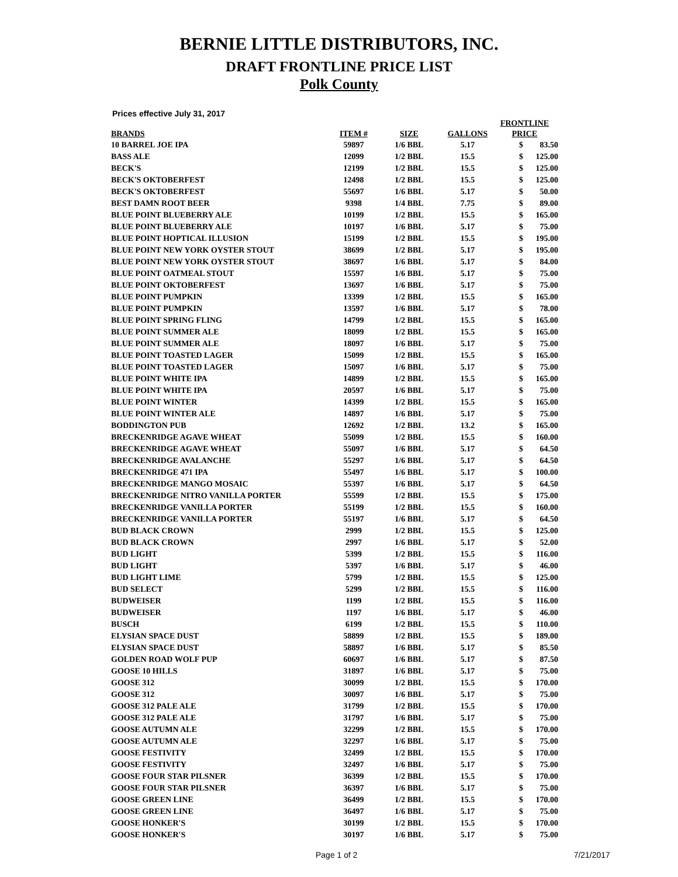BERNIE LITTLE DISTRIBUTORS, INC.
DRAFT FRONTLINE PRICE LIST
Polk County
Prices effective July 31, 2017
| BRANDS | ITEM # | SIZE | GALLONS | FRONTLINE PRICE | |
| --- | --- | --- | --- | --- | --- |
| 10 BARREL JOE IPA | 59897 | 1/6 BBL | 5.17 | $ | 83.50 |
| BASS ALE | 12099 | 1/2 BBL | 15.5 | $ | 125.00 |
| BECK'S | 12199 | 1/2 BBL | 15.5 | $ | 125.00 |
| BECK'S OKTOBERFEST | 12498 | 1/2 BBL | 15.5 | $ | 125.00 |
| BECK'S OKTOBERFEST | 55697 | 1/6 BBL | 5.17 | $ | 50.00 |
| BEST DAMN ROOT BEER | 9398 | 1/4 BBL | 7.75 | $ | 89.00 |
| BLUE POINT BLUEBERRY ALE | 10199 | 1/2 BBL | 15.5 | $ | 165.00 |
| BLUE POINT BLUEBERRY ALE | 10197 | 1/6 BBL | 5.17 | $ | 75.00 |
| BLUE POINT HOPTICAL ILLUSION | 15199 | 1/2 BBL | 15.5 | $ | 195.00 |
| BLUE POINT NEW YORK OYSTER STOUT | 38699 | 1/2 BBL | 5.17 | $ | 195.00 |
| BLUE POINT NEW YORK OYSTER STOUT | 38697 | 1/6 BBL | 5.17 | $ | 84.00 |
| BLUE POINT OATMEAL STOUT | 15597 | 1/6 BBL | 5.17 | $ | 75.00 |
| BLUE POINT OKTOBERFEST | 13697 | 1/6 BBL | 5.17 | $ | 75.00 |
| BLUE POINT PUMPKIN | 13399 | 1/2 BBL | 15.5 | $ | 165.00 |
| BLUE POINT PUMPKIN | 13597 | 1/6 BBL | 5.17 | $ | 78.00 |
| BLUE POINT SPRING FLING | 14799 | 1/2 BBL | 15.5 | $ | 165.00 |
| BLUE POINT SUMMER ALE | 18099 | 1/2 BBL | 15.5 | $ | 165.00 |
| BLUE POINT SUMMER ALE | 18097 | 1/6 BBL | 5.17 | $ | 75.00 |
| BLUE POINT TOASTED LAGER | 15099 | 1/2 BBL | 15.5 | $ | 165.00 |
| BLUE POINT TOASTED LAGER | 15097 | 1/6 BBL | 5.17 | $ | 75.00 |
| BLUE POINT WHITE IPA | 14899 | 1/2 BBL | 15.5 | $ | 165.00 |
| BLUE POINT WHITE IPA | 20597 | 1/6 BBL | 5.17 | $ | 75.00 |
| BLUE POINT WINTER | 14399 | 1/2 BBL | 15.5 | $ | 165.00 |
| BLUE POINT WINTER ALE | 14897 | 1/6 BBL | 5.17 | $ | 75.00 |
| BODDINGTON PUB | 12692 | 1/2 BBL | 13.2 | $ | 165.00 |
| BRECKENRIDGE AGAVE WHEAT | 55099 | 1/2 BBL | 15.5 | $ | 160.00 |
| BRECKENRIDGE AGAVE WHEAT | 55097 | 1/6 BBL | 5.17 | $ | 64.50 |
| BRECKENRIDGE AVALANCHE | 55297 | 1/6 BBL | 5.17 | $ | 64.50 |
| BRECKENRIDGE 471 IPA | 55497 | 1/6 BBL | 5.17 | $ | 100.00 |
| BRECKENRIDGE MANGO MOSAIC | 55397 | 1/6 BBL | 5.17 | $ | 64.50 |
| BRECKENRIDGE NITRO VANILLA PORTER | 55599 | 1/2 BBL | 15.5 | $ | 175.00 |
| BRECKENRIDGE VANILLA PORTER | 55199 | 1/2 BBL | 15.5 | $ | 160.00 |
| BRECKENRIDGE VANILLA PORTER | 55197 | 1/6 BBL | 5.17 | $ | 64.50 |
| BUD BLACK CROWN | 2999 | 1/2 BBL | 15.5 | $ | 125.00 |
| BUD BLACK CROWN | 2997 | 1/6 BBL | 5.17 | $ | 52.00 |
| BUD LIGHT | 5399 | 1/2 BBL | 15.5 | $ | 116.00 |
| BUD LIGHT | 5397 | 1/6 BBL | 5.17 | $ | 46.00 |
| BUD LIGHT LIME | 5799 | 1/2 BBL | 15.5 | $ | 125.00 |
| BUD SELECT | 5299 | 1/2 BBL | 15.5 | $ | 116.00 |
| BUDWEISER | 1199 | 1/2 BBL | 15.5 | $ | 116.00 |
| BUDWEISER | 1197 | 1/6 BBL | 5.17 | $ | 46.00 |
| BUSCH | 6199 | 1/2 BBL | 15.5 | $ | 110.00 |
| ELYSIAN SPACE DUST | 58899 | 1/2 BBL | 15.5 | $ | 189.00 |
| ELYSIAN SPACE DUST | 58897 | 1/6 BBL | 5.17 | $ | 85.50 |
| GOLDEN ROAD WOLF PUP | 60697 | 1/6 BBL | 5.17 | $ | 87.50 |
| GOOSE 10 HILLS | 31897 | 1/6 BBL | 5.17 | $ | 75.00 |
| GOOSE 312 | 30099 | 1/2 BBL | 15.5 | $ | 170.00 |
| GOOSE 312 | 30097 | 1/6 BBL | 5.17 | $ | 75.00 |
| GOOSE 312 PALE ALE | 31799 | 1/2 BBL | 15.5 | $ | 170.00 |
| GOOSE 312 PALE ALE | 31797 | 1/6 BBL | 5.17 | $ | 75.00 |
| GOOSE AUTUMN ALE | 32299 | 1/2 BBL | 15.5 | $ | 170.00 |
| GOOSE AUTUMN ALE | 32297 | 1/6 BBL | 5.17 | $ | 75.00 |
| GOOSE FESTIVITY | 32499 | 1/2 BBL | 15.5 | $ | 170.00 |
| GOOSE FESTIVITY | 32497 | 1/6 BBL | 5.17 | $ | 75.00 |
| GOOSE FOUR STAR PILSNER | 36399 | 1/2 BBL | 15.5 | $ | 170.00 |
| GOOSE FOUR STAR PILSNER | 36397 | 1/6 BBL | 5.17 | $ | 75.00 |
| GOOSE GREEN LINE | 36499 | 1/2 BBL | 15.5 | $ | 170.00 |
| GOOSE GREEN LINE | 36497 | 1/6 BBL | 5.17 | $ | 75.00 |
| GOOSE HONKER'S | 30199 | 1/2 BBL | 15.5 | $ | 170.00 |
| GOOSE HONKER'S | 30197 | 1/6 BBL | 5.17 | $ | 75.00 |
Page 1 of 2 7/21/2017